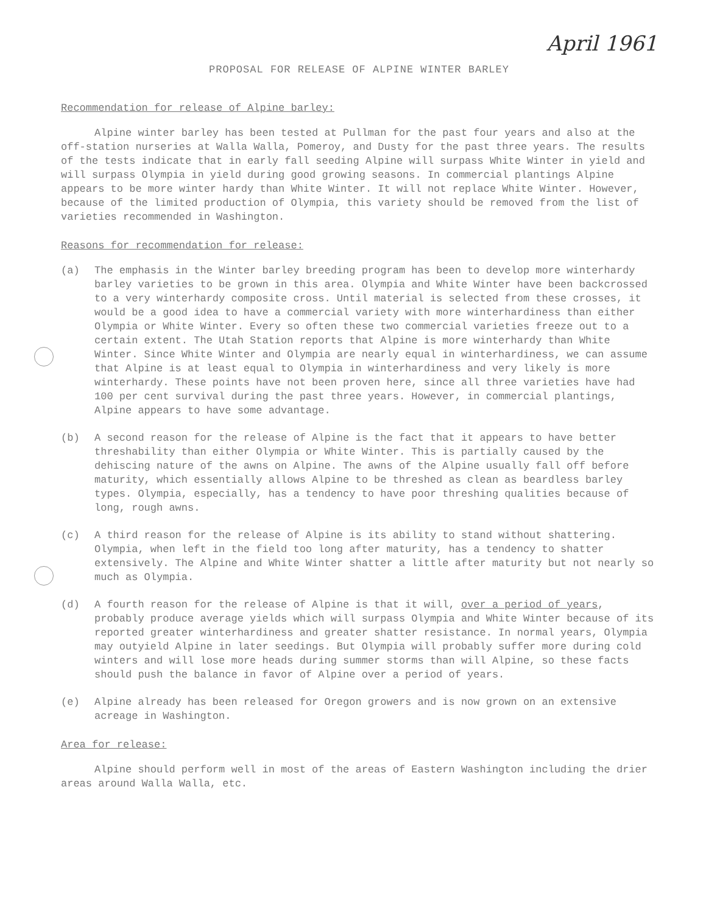April 1961
PROPOSAL FOR RELEASE OF ALPINE WINTER BARLEY
Recommendation for release of Alpine barley:
Alpine winter barley has been tested at Pullman for the past four years and also at the off-station nurseries at Walla Walla, Pomeroy, and Dusty for the past three years. The results of the tests indicate that in early fall seeding Alpine will surpass White Winter in yield and will surpass Olympia in yield during good growing seasons. In commercial plantings Alpine appears to be more winter hardy than White Winter. It will not replace White Winter. However, because of the limited production of Olympia, this variety should be removed from the list of varieties recommended in Washington.
Reasons for recommendation for release:
(a) The emphasis in the Winter barley breeding program has been to develop more winterhardy barley varieties to be grown in this area. Olympia and White Winter have been backcrossed to a very winterhardy composite cross. Until material is selected from these crosses, it would be a good idea to have a commercial variety with more winterhardiness than either Olympia or White Winter. Every so often these two commercial varieties freeze out to a certain extent. The Utah Station reports that Alpine is more winterhardy than White Winter. Since White Winter and Olympia are nearly equal in winterhardiness, we can assume that Alpine is at least equal to Olympia in winterhardiness and very likely is more winterhardy. These points have not been proven here, since all three varieties have had 100 per cent survival during the past three years. However, in commercial plantings, Alpine appears to have some advantage.
(b) A second reason for the release of Alpine is the fact that it appears to have better threshability than either Olympia or White Winter. This is partially caused by the dehiscing nature of the awns on Alpine. The awns of the Alpine usually fall off before maturity, which essentially allows Alpine to be threshed as clean as beardless barley types. Olympia, especially, has a tendency to have poor threshing qualities because of long, rough awns.
(c) A third reason for the release of Alpine is its ability to stand without shattering. Olympia, when left in the field too long after maturity, has a tendency to shatter extensively. The Alpine and White Winter shatter a little after maturity but not nearly so much as Olympia.
(d) A fourth reason for the release of Alpine is that it will, over a period of years, probably produce average yields which will surpass Olympia and White Winter because of its reported greater winterhardiness and greater shatter resistance. In normal years, Olympia may outyield Alpine in later seedings. But Olympia will probably suffer more during cold winters and will lose more heads during summer storms than will Alpine, so these facts should push the balance in favor of Alpine over a period of years.
(e) Alpine already has been released for Oregon growers and is now grown on an extensive acreage in Washington.
Area for release:
Alpine should perform well in most of the areas of Eastern Washington including the drier areas around Walla Walla, etc.